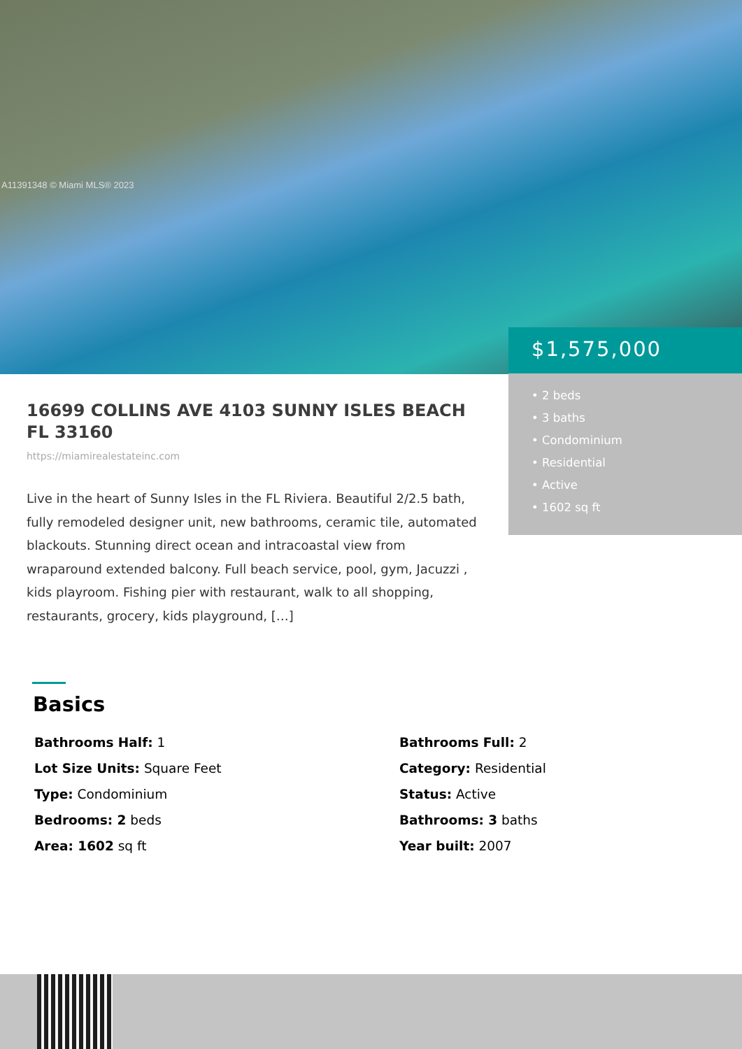A11391348 © Miami MLS® 2023
$1,575,000
• 2 beds
• 3 baths
• Condominium
• Residential
• Active
• 1602 sq ft
16699 COLLINS AVE 4103 SUNNY ISLES BEACH FL 33160
https://miamirealestateinc.com
Live in the heart of Sunny Isles in the FL Riviera. Beautiful 2/2.5 bath, fully remodeled designer unit, new bathrooms, ceramic tile, automated blackouts. Stunning direct ocean and intracoastal view from wraparound extended balcony. Full beach service, pool, gym, Jacuzzi , kids playroom. Fishing pier with restaurant, walk to all shopping, restaurants, grocery, kids playground, […]
Basics
Bathrooms Half: 1
Bathrooms Full: 2
Lot Size Units: Square Feet
Category: Residential
Type: Condominium
Status: Active
Bedrooms: 2 beds
Bathrooms: 3 baths
Area: 1602 sq ft
Year built: 2007